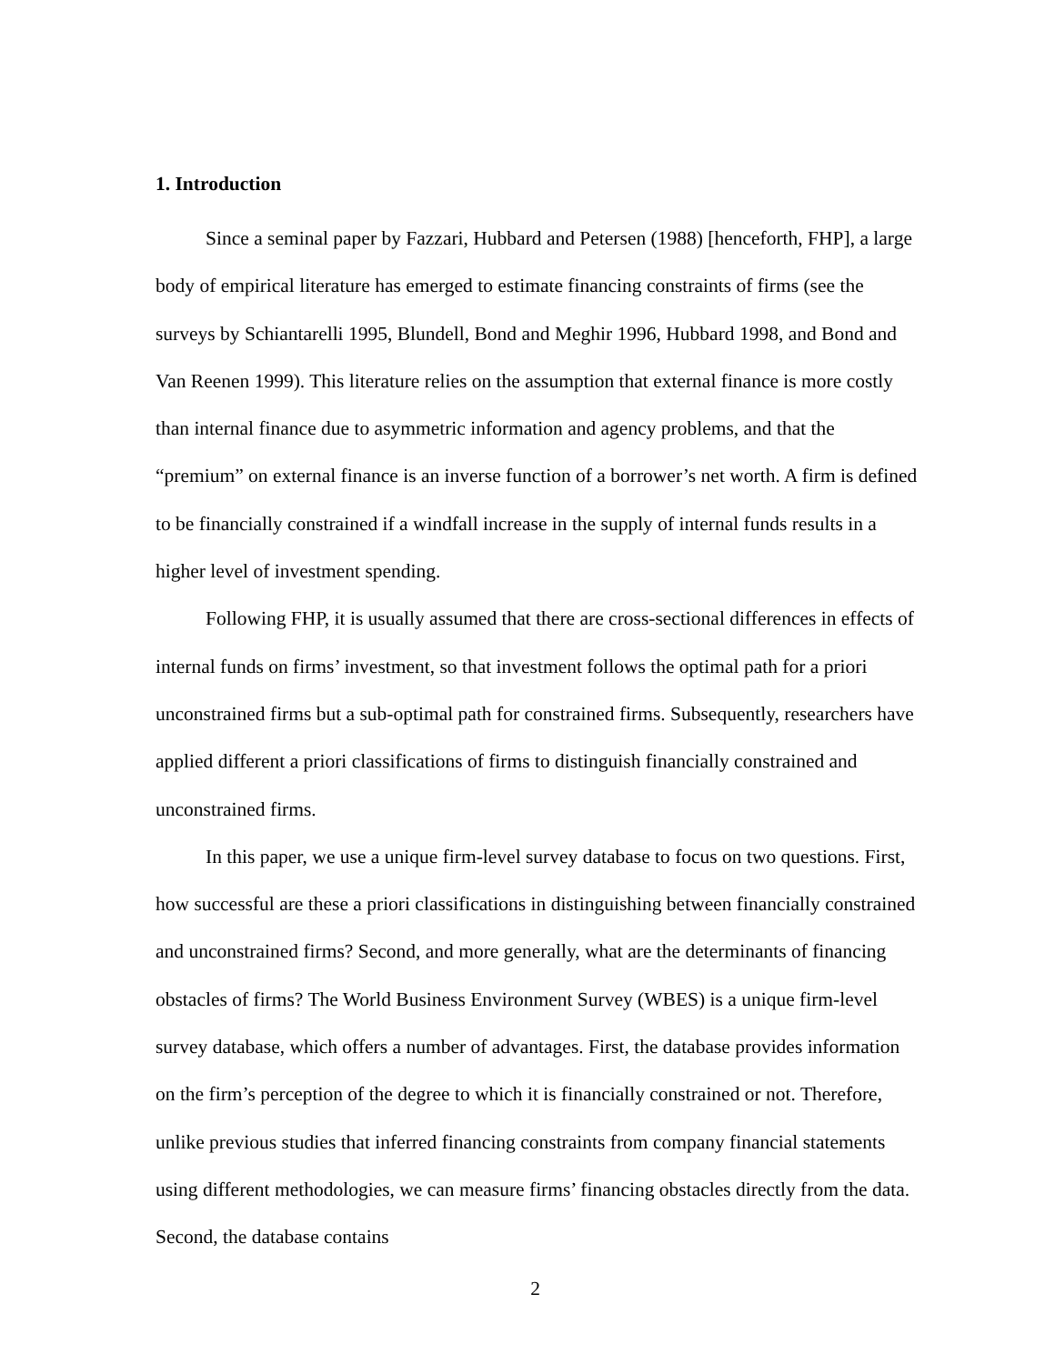1. Introduction
Since a seminal paper by Fazzari, Hubbard and Petersen (1988) [henceforth, FHP], a large body of empirical literature has emerged to estimate financing constraints of firms (see the surveys by Schiantarelli 1995, Blundell, Bond and Meghir 1996, Hubbard 1998, and Bond and Van Reenen 1999). This literature relies on the assumption that external finance is more costly than internal finance due to asymmetric information and agency problems, and that the “premium” on external finance is an inverse function of a borrower’s net worth. A firm is defined to be financially constrained if a windfall increase in the supply of internal funds results in a higher level of investment spending.
Following FHP, it is usually assumed that there are cross-sectional differences in effects of internal funds on firms’ investment, so that investment follows the optimal path for a priori unconstrained firms but a sub-optimal path for constrained firms. Subsequently, researchers have applied different a priori classifications of firms to distinguish financially constrained and unconstrained firms.
In this paper, we use a unique firm-level survey database to focus on two questions. First, how successful are these a priori classifications in distinguishing between financially constrained and unconstrained firms? Second, and more generally, what are the determinants of financing obstacles of firms? The World Business Environment Survey (WBES) is a unique firm-level survey database, which offers a number of advantages. First, the database provides information on the firm’s perception of the degree to which it is financially constrained or not. Therefore, unlike previous studies that inferred financing constraints from company financial statements using different methodologies, we can measure firms’ financing obstacles directly from the data. Second, the database contains
2